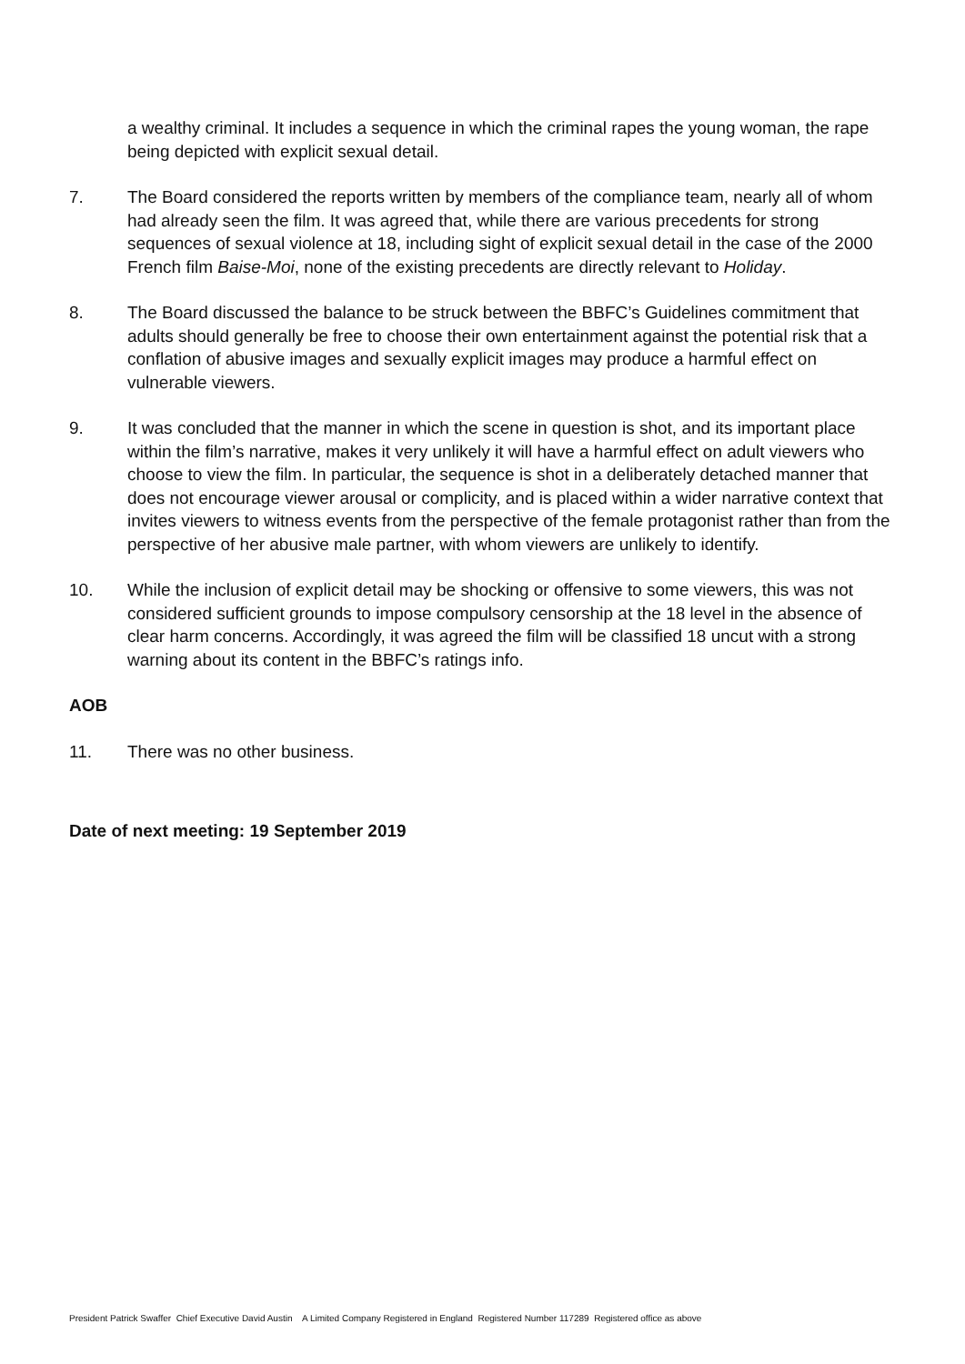a wealthy criminal. It includes a sequence in which the criminal rapes the young woman, the rape being depicted with explicit sexual detail.
7. The Board considered the reports written by members of the compliance team, nearly all of whom had already seen the film. It was agreed that, while there are various precedents for strong sequences of sexual violence at 18, including sight of explicit sexual detail in the case of the 2000 French film Baise-Moi, none of the existing precedents are directly relevant to Holiday.
8. The Board discussed the balance to be struck between the BBFC’s Guidelines commitment that adults should generally be free to choose their own entertainment against the potential risk that a conflation of abusive images and sexually explicit images may produce a harmful effect on vulnerable viewers.
9. It was concluded that the manner in which the scene in question is shot, and its important place within the film’s narrative, makes it very unlikely it will have a harmful effect on adult viewers who choose to view the film. In particular, the sequence is shot in a deliberately detached manner that does not encourage viewer arousal or complicity, and is placed within a wider narrative context that invites viewers to witness events from the perspective of the female protagonist rather than from the perspective of her abusive male partner, with whom viewers are unlikely to identify.
10. While the inclusion of explicit detail may be shocking or offensive to some viewers, this was not considered sufficient grounds to impose compulsory censorship at the 18 level in the absence of clear harm concerns. Accordingly, it was agreed the film will be classified 18 uncut with a strong warning about its content in the BBFC’s ratings info.
AOB
11. There was no other business.
Date of next meeting: 19 September 2019
President Patrick Swaffer Chief Executive David Austin A Limited Company Registered in England Registered Number 117289 Registered office as above